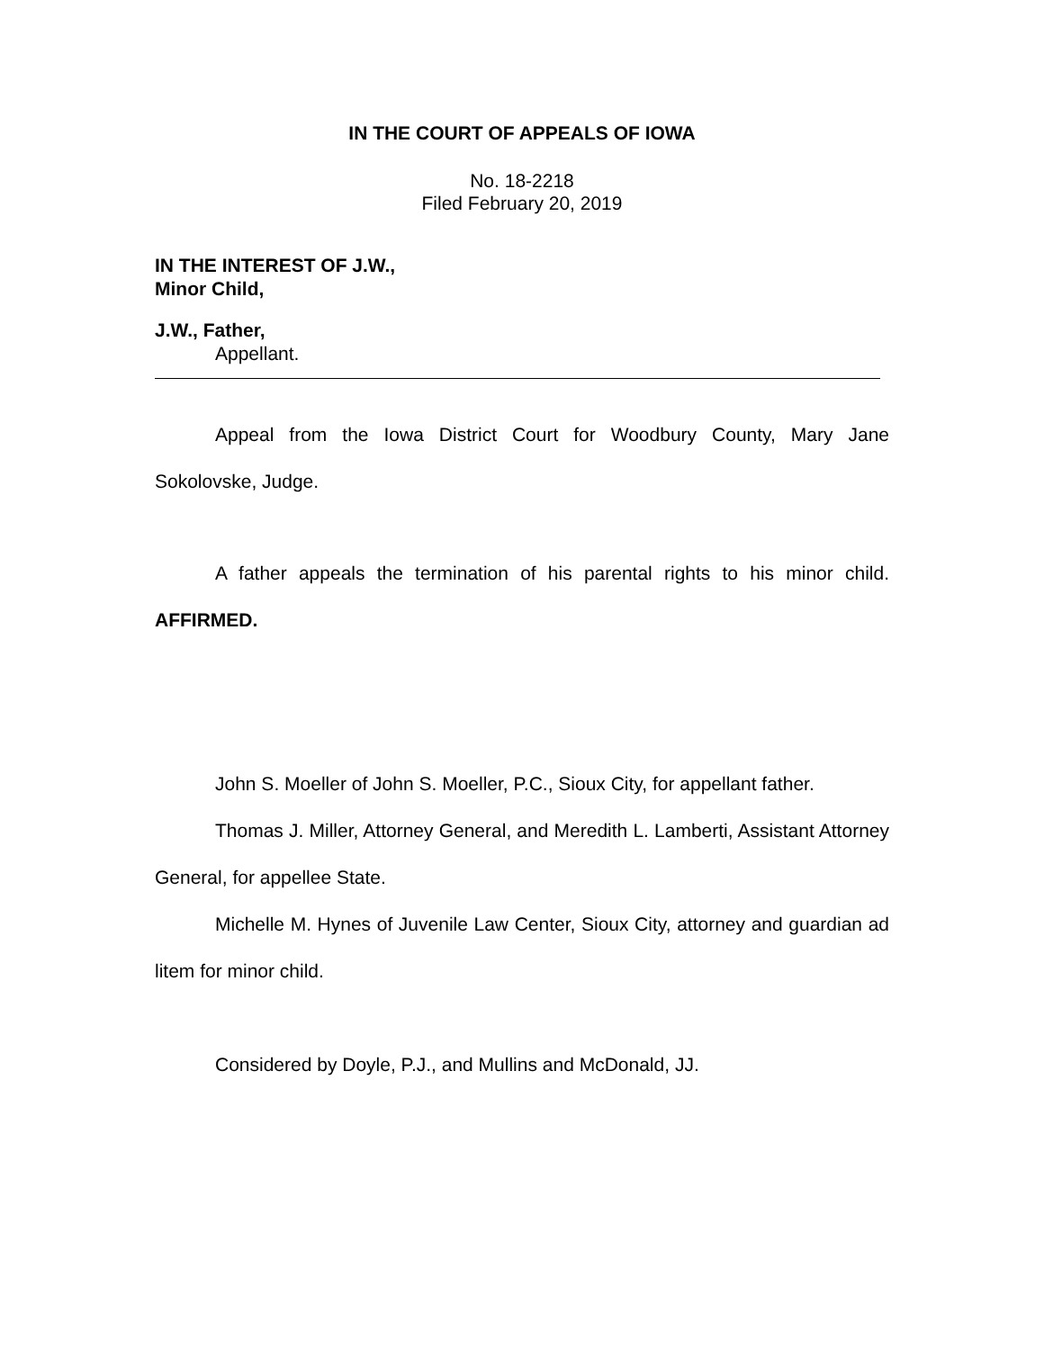IN THE COURT OF APPEALS OF IOWA
No. 18-2218
Filed February 20, 2019
IN THE INTEREST OF J.W.,
Minor Child,
J.W., Father,
Appellant.
Appeal from the Iowa District Court for Woodbury County, Mary Jane Sokolovske, Judge.
A father appeals the termination of his parental rights to his minor child. AFFIRMED.
John S. Moeller of John S. Moeller, P.C., Sioux City, for appellant father.
Thomas J. Miller, Attorney General, and Meredith L. Lamberti, Assistant Attorney General, for appellee State.
Michelle M. Hynes of Juvenile Law Center, Sioux City, attorney and guardian ad litem for minor child.
Considered by Doyle, P.J., and Mullins and McDonald, JJ.